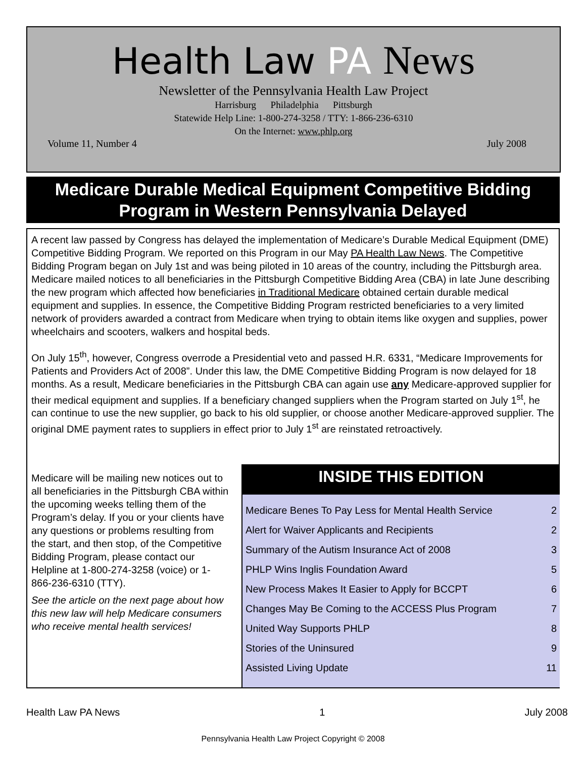Health Law PA News
Newsletter of the Pennsylvania Health Law Project
Harrisburg Philadelphia Pittsburgh
Statewide Help Line: 1-800-274-3258 / TTY: 1-866-236-6310
On the Internet: www.phlp.org
Volume 11, Number 4 July 2008
Medicare Durable Medical Equipment Competitive Bidding Program in Western Pennsylvania Delayed
A recent law passed by Congress has delayed the implementation of Medicare’s Durable Medical Equipment (DME) Competitive Bidding Program. We reported on this Program in our May PA Health Law News. The Competitive Bidding Program began on July 1st and was being piloted in 10 areas of the country, including the Pittsburgh area. Medicare mailed notices to all beneficiaries in the Pittsburgh Competitive Bidding Area (CBA) in late June describing the new program which affected how beneficiaries in Traditional Medicare obtained certain durable medical equipment and supplies. In essence, the Competitive Bidding Program restricted beneficiaries to a very limited network of providers awarded a contract from Medicare when trying to obtain items like oxygen and supplies, power wheelchairs and scooters, walkers and hospital beds.
On July 15<sup>th</sup>, however, Congress overrode a Presidential veto and passed H.R. 6331, “Medicare Improvements for Patients and Providers Act of 2008”. Under this law, the DME Competitive Bidding Program is now delayed for 18 months. As a result, Medicare beneficiaries in the Pittsburgh CBA can again use any Medicare-approved supplier for their medical equipment and supplies. If a beneficiary changed suppliers when the Program started on July 1<sup>st</sup>, he can continue to use the new supplier, go back to his old supplier, or choose another Medicare-approved supplier. The original DME payment rates to suppliers in effect prior to July 1<sup>st</sup> are reinstated retroactively.
Medicare will be mailing new notices out to all beneficiaries in the Pittsburgh CBA within the upcoming weeks telling them of the Program’s delay. If you or your clients have any questions or problems resulting from the start, and then stop, of the Competitive Bidding Program, please contact our Helpline at 1-800-274-3258 (voice) or 1-866-236-6310 (TTY).
See the article on the next page about how this new law will help Medicare consumers who receive mental health services!
INSIDE THIS EDITION
| Medicare Benes To Pay Less for Mental Health Service | 2 |
| Alert for Waiver Applicants and Recipients | 2 |
| Summary of the Autism Insurance Act of 2008 | 3 |
| PHLP Wins Inglis Foundation Award | 5 |
| New Process Makes It Easier to Apply for BCCPT | 6 |
| Changes May Be Coming to the ACCESS Plus Program | 7 |
| United Way Supports PHLP | 8 |
| Stories of the Uninsured | 9 |
| Assisted Living Update | 11 |
Health Law PA News 1 July 2008
Pennsylvania Health Law Project Copyright © 2008